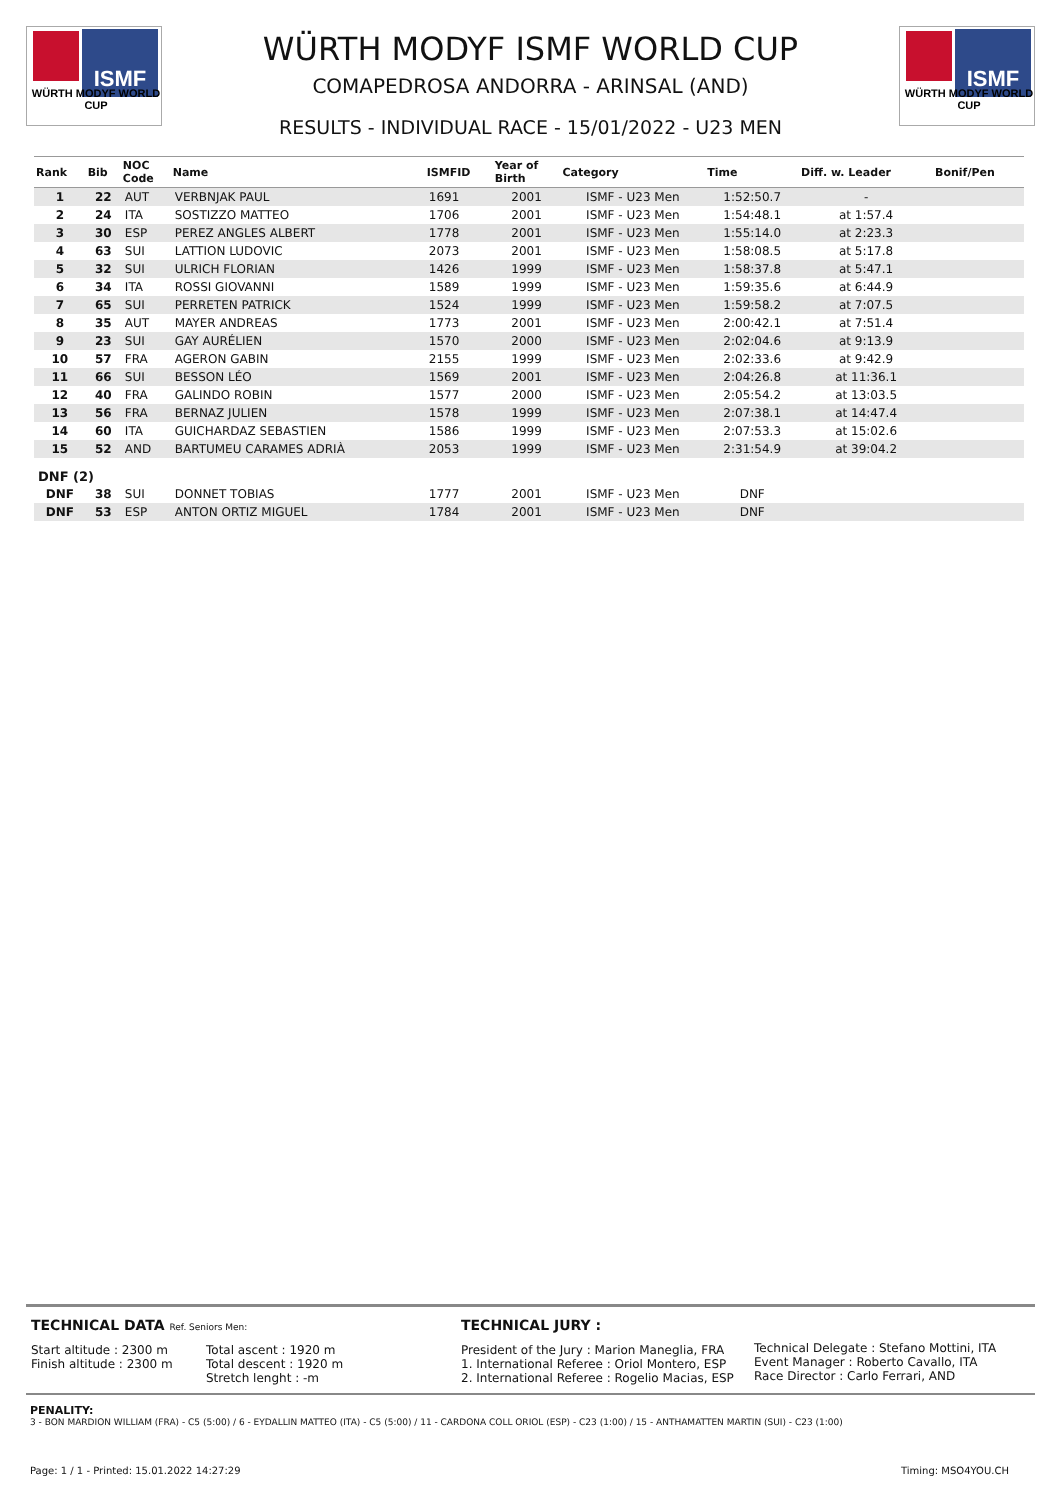ISMF
WÜRTH MODYF WORLD CUP
ISMF
WÜRTH MODYF WORLD CUP
WÜRTH MODYF ISMF WORLD CUP
COMAPEDROSA ANDORRA - ARINSAL (AND)
RESULTS - INDIVIDUAL RACE - 15/01/2022 - U23 MEN
| Rank | Bib | NOC Code | Name | ISMFID | Year of Birth | Category | Time | Diff. w. Leader | Bonif/Pen |
| --- | --- | --- | --- | --- | --- | --- | --- | --- | --- |
| 1 | 22 | AUT | VERBNJAK PAUL | 1691 | 2001 | ISMF - U23 Men | 1:52:50.7 | - | |
| 2 | 24 | ITA | SOSTIZZO MATTEO | 1706 | 2001 | ISMF - U23 Men | 1:54:48.1 | at 1:57.4 | |
| 3 | 30 | ESP | PEREZ ANGLES ALBERT | 1778 | 2001 | ISMF - U23 Men | 1:55:14.0 | at 2:23.3 | |
| 4 | 63 | SUI | LATTION LUDOVIC | 2073 | 2001 | ISMF - U23 Men | 1:58:08.5 | at 5:17.8 | |
| 5 | 32 | SUI | ULRICH FLORIAN | 1426 | 1999 | ISMF - U23 Men | 1:58:37.8 | at 5:47.1 | |
| 6 | 34 | ITA | ROSSI GIOVANNI | 1589 | 1999 | ISMF - U23 Men | 1:59:35.6 | at 6:44.9 | |
| 7 | 65 | SUI | PERRETEN PATRICK | 1524 | 1999 | ISMF - U23 Men | 1:59:58.2 | at 7:07.5 | |
| 8 | 35 | AUT | MAYER ANDREAS | 1773 | 2001 | ISMF - U23 Men | 2:00:42.1 | at 7:51.4 | |
| 9 | 23 | SUI | GAY AURÉLIEN | 1570 | 2000 | ISMF - U23 Men | 2:02:04.6 | at 9:13.9 | |
| 10 | 57 | FRA | AGERON GABIN | 2155 | 1999 | ISMF - U23 Men | 2:02:33.6 | at 9:42.9 | |
| 11 | 66 | SUI | BESSON LÉO | 1569 | 2001 | ISMF - U23 Men | 2:04:26.8 | at 11:36.1 | |
| 12 | 40 | FRA | GALINDO ROBIN | 1577 | 2000 | ISMF - U23 Men | 2:05:54.2 | at 13:03.5 | |
| 13 | 56 | FRA | BERNAZ JULIEN | 1578 | 1999 | ISMF - U23 Men | 2:07:38.1 | at 14:47.4 | |
| 14 | 60 | ITA | GUICHARDAZ SEBASTIEN | 1586 | 1999 | ISMF - U23 Men | 2:07:53.3 | at 15:02.6 | |
| 15 | 52 | AND | BARTUMEU CARAMES ADRIÀ | 2053 | 1999 | ISMF - U23 Men | 2:31:54.9 | at 39:04.2 | |
| DNF (2) | | | | | | | | | |
| DNF | 38 | SUI | DONNET TOBIAS | 1777 | 2001 | ISMF - U23 Men | DNF | | |
| DNF | 53 | ESP | ANTON ORTIZ MIGUEL | 1784 | 2001 | ISMF - U23 Men | DNF | | |
TECHNICAL DATA Ref. Seniors Men:
Start altitude : 2300 m
Finish altitude : 2300 m
Total ascent : 1920 m
Total descent : 1920 m
Stretch lenght : -m
TECHNICAL JURY :
President of the Jury : Marion Maneglia, FRA
1. International Referee : Oriol Montero, ESP
2. International Referee : Rogelio Macias, ESP
Technical Delegate : Stefano Mottini, ITA
Event Manager : Roberto Cavallo, ITA
Race Director : Carlo Ferrari, AND
PENALITY:
3 - BON MARDION WILLIAM (FRA) - C5 (5:00) / 6 - EYDALLIN MATTEO (ITA) - C5 (5:00) / 11 - CARDONA COLL ORIOL (ESP) - C23 (1:00) / 15 - ANTHAMATTEN MARTIN (SUI) - C23 (1:00)
Page: 1 / 1 - Printed: 15.01.2022 14:27:29 Timing: MSO4YOU.CH